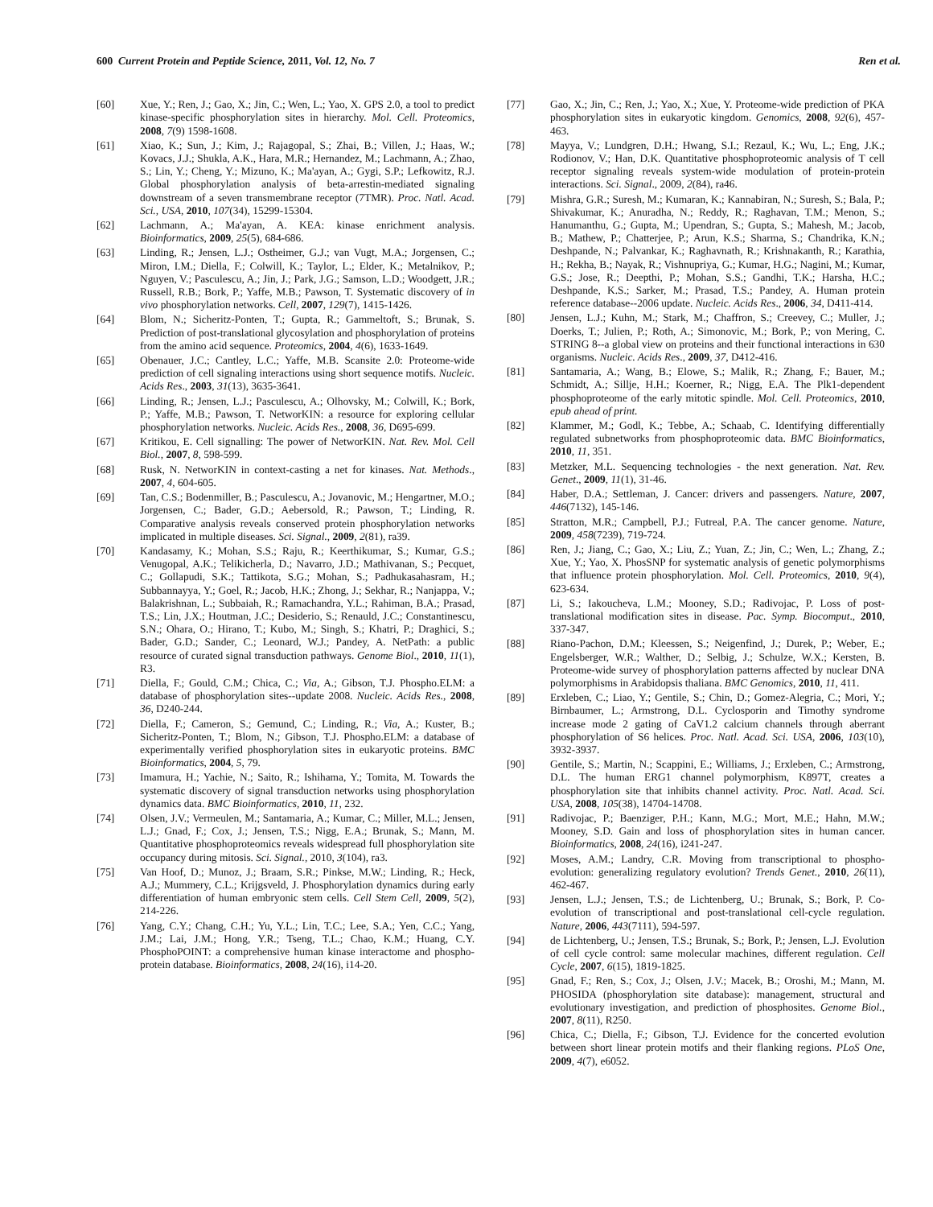600 Current Protein and Peptide Science, 2011, Vol. 12, No. 7 Ren et al.
[60] Xue, Y.; Ren, J.; Gao, X.; Jin, C.; Wen, L.; Yao, X. GPS 2.0, a tool to predict kinase-specific phosphorylation sites in hierarchy. Mol. Cell. Proteomics, 2008, 7(9) 1598-1608.
[61] Xiao, K.; Sun, J.; Kim, J.; Rajagopal, S.; Zhai, B.; Villen, J.; Haas, W.; Kovacs, J.J.; Shukla, A.K., Hara, M.R.; Hernandez, M.; Lachmann, A.; Zhao, S.; Lin, Y.; Cheng, Y.; Mizuno, K.; Ma'ayan, A.; Gygi, S.P.; Lefkowitz, R.J. Global phosphorylation analysis of beta-arrestin-mediated signaling downstream of a seven transmembrane receptor (7TMR). Proc. Natl. Acad. Sci., USA, 2010, 107(34), 15299-15304.
[62] Lachmann, A.; Ma'ayan, A. KEA: kinase enrichment analysis. Bioinformatics, 2009, 25(5), 684-686.
[63] Linding, R.; Jensen, L.J.; Ostheimer, G.J.; van Vugt, M.A.; Jorgensen, C.; Miron, I.M.; Diella, F.; Colwill, K.; Taylor, L.; Elder, K.; Metalnikov, P.; Nguyen, V.; Pasculescu, A.; Jin, J.; Park, J.G.; Samson, L.D.; Woodgett, J.R.; Russell, R.B.; Bork, P.; Yaffe, M.B.; Pawson, T. Systematic discovery of in vivo phosphorylation networks. Cell, 2007, 129(7), 1415-1426.
[64] Blom, N.; Sicheritz-Ponten, T.; Gupta, R.; Gammeltoft, S.; Brunak, S. Prediction of post-translational glycosylation and phosphorylation of proteins from the amino acid sequence. Proteomics, 2004, 4(6), 1633-1649.
[65] Obenauer, J.C.; Cantley, L.C.; Yaffe, M.B. Scansite 2.0: Proteome-wide prediction of cell signaling interactions using short sequence motifs. Nucleic. Acids Res., 2003, 31(13), 3635-3641.
[66] Linding, R.; Jensen, L.J.; Pasculescu, A.; Olhovsky, M.; Colwill, K.; Bork, P.; Yaffe, M.B.; Pawson, T. NetworKIN: a resource for exploring cellular phosphorylation networks. Nucleic. Acids Res., 2008, 36, D695-699.
[67] Kritikou, E. Cell signalling: The power of NetworKIN. Nat. Rev. Mol. Cell Biol., 2007, 8, 598-599.
[68] Rusk, N. NetworKIN in context-casting a net for kinases. Nat. Methods., 2007, 4, 604-605.
[69] Tan, C.S.; Bodenmiller, B.; Pasculescu, A.; Jovanovic, M.; Hengartner, M.O.; Jorgensen, C.; Bader, G.D.; Aebersold, R.; Pawson, T.; Linding, R. Comparative analysis reveals conserved protein phosphorylation networks implicated in multiple diseases. Sci. Signal., 2009, 2(81), ra39.
[70] Kandasamy, K.; Mohan, S.S.; Raju, R.; Keerthikumar, S.; Kumar, G.S.; Venugopal, A.K.; Telikicherla, D.; Navarro, J.D.; Mathivanan, S.; Pecquet, C.; Gollapudi, S.K.; Tattikota, S.G.; Mohan, S.; Padhukasahasram, H.; Subbannayya, Y.; Goel, R.; Jacob, H.K.; Zhong, J.; Sekhar, R.; Nanjappa, V.; Balakrishnan, L.; Subbaiah, R.; Ramachandra, Y.L.; Rahiman, B.A.; Prasad, T.S.; Lin, J.X.; Houtman, J.C.; Desiderio, S.; Renauld, J.C.; Constantinescu, S.N.; Ohara, O.; Hirano, T.; Kubo, M.; Singh, S.; Khatri, P.; Draghici, S.; Bader, G.D.; Sander, C.; Leonard, W.J.; Pandey, A. NetPath: a public resource of curated signal transduction pathways. Genome Biol., 2010, 11(1), R3.
[71] Diella, F.; Gould, C.M.; Chica, C.; Via, A.; Gibson, T.J. Phospho.ELM: a database of phosphorylation sites--update 2008. Nucleic. Acids Res., 2008, 36, D240-244.
[72] Diella, F.; Cameron, S.; Gemund, C.; Linding, R.; Via, A.; Kuster, B.; Sicheritz-Ponten, T.; Blom, N.; Gibson, T.J. Phospho.ELM: a database of experimentally verified phosphorylation sites in eukaryotic proteins. BMC Bioinformatics, 2004, 5, 79.
[73] Imamura, H.; Yachie, N.; Saito, R.; Ishihama, Y.; Tomita, M. Towards the systematic discovery of signal transduction networks using phosphorylation dynamics data. BMC Bioinformatics, 2010, 11, 232.
[74] Olsen, J.V.; Vermeulen, M.; Santamaria, A.; Kumar, C.; Miller, M.L.; Jensen, L.J.; Gnad, F.; Cox, J.; Jensen, T.S.; Nigg, E.A.; Brunak, S.; Mann, M. Quantitative phosphoproteomics reveals widespread full phosphorylation site occupancy during mitosis. Sci. Signal., 2010, 3(104), ra3.
[75] Van Hoof, D.; Munoz, J.; Braam, S.R.; Pinkse, M.W.; Linding, R.; Heck, A.J.; Mummery, C.L.; Krijgsveld, J. Phosphorylation dynamics during early differentiation of human embryonic stem cells. Cell Stem Cell, 2009, 5(2), 214-226.
[76] Yang, C.Y.; Chang, C.H.; Yu, Y.L.; Lin, T.C.; Lee, S.A.; Yen, C.C.; Yang, J.M.; Lai, J.M.; Hong, Y.R.; Tseng, T.L.; Chao, K.M.; Huang, C.Y. PhosphoPOINT: a comprehensive human kinase interactome and phospho-protein database. Bioinformatics, 2008, 24(16), i14-20.
[77] Gao, X.; Jin, C.; Ren, J.; Yao, X.; Xue, Y. Proteome-wide prediction of PKA phosphorylation sites in eukaryotic kingdom. Genomics, 2008, 92(6), 457-463.
[78] Mayya, V.; Lundgren, D.H.; Hwang, S.I.; Rezaul, K.; Wu, L.; Eng, J.K.; Rodionov, V.; Han, D.K. Quantitative phosphoproteomic analysis of T cell receptor signaling reveals system-wide modulation of protein-protein interactions. Sci. Signal., 2009, 2(84), ra46.
[79] Mishra, G.R.; Suresh, M.; Kumaran, K.; Kannabiran, N.; Suresh, S.; Bala, P.; Shivakumar, K.; Anuradha, N.; Reddy, R.; Raghavan, T.M.; Menon, S.; Hanumanthu, G.; Gupta, M.; Upendran, S.; Gupta, S.; Mahesh, M.; Jacob, B.; Mathew, P.; Chatterjee, P.; Arun, K.S.; Sharma, S.; Chandrika, K.N.; Deshpande, N.; Palvankar, K.; Raghavnath, R.; Krishnakanth, R.; Karathia, H.; Rekha, B.; Nayak, R.; Vishnupriya, G.; Kumar, H.G.; Nagini, M.; Kumar, G.S.; Jose, R.; Deepthi, P.; Mohan, S.S.; Gandhi, T.K.; Harsha, H.C.; Deshpande, K.S.; Sarker, M.; Prasad, T.S.; Pandey, A. Human protein reference database--2006 update. Nucleic. Acids Res., 2006, 34, D411-414.
[80] Jensen, L.J.; Kuhn, M.; Stark, M.; Chaffron, S.; Creevey, C.; Muller, J.; Doerks, T.; Julien, P.; Roth, A.; Simonovic, M.; Bork, P.; von Mering, C. STRING 8--a global view on proteins and their functional interactions in 630 organisms. Nucleic. Acids Res., 2009, 37, D412-416.
[81] Santamaria, A.; Wang, B.; Elowe, S.; Malik, R.; Zhang, F.; Bauer, M.; Schmidt, A.; Sillje, H.H.; Koerner, R.; Nigg, E.A. The Plk1-dependent phosphoproteome of the early mitotic spindle. Mol. Cell. Proteomics, 2010, epub ahead of print.
[82] Klammer, M.; Godl, K.; Tebbe, A.; Schaab, C. Identifying differentially regulated subnetworks from phosphoproteomic data. BMC Bioinformatics, 2010, 11, 351.
[83] Metzker, M.L. Sequencing technologies - the next generation. Nat. Rev. Genet., 2009, 11(1), 31-46.
[84] Haber, D.A.; Settleman, J. Cancer: drivers and passengers. Nature, 2007, 446(7132), 145-146.
[85] Stratton, M.R.; Campbell, P.J.; Futreal, P.A. The cancer genome. Nature, 2009, 458(7239), 719-724.
[86] Ren, J.; Jiang, C.; Gao, X.; Liu, Z.; Yuan, Z.; Jin, C.; Wen, L.; Zhang, Z.; Xue, Y.; Yao, X. PhosSNP for systematic analysis of genetic polymorphisms that influence protein phosphorylation. Mol. Cell. Proteomics, 2010, 9(4), 623-634.
[87] Li, S.; Iakoucheva, L.M.; Mooney, S.D.; Radivojac, P. Loss of post-translational modification sites in disease. Pac. Symp. Biocomput., 2010, 337-347.
[88] Riano-Pachon, D.M.; Kleessen, S.; Neigenfind, J.; Durek, P.; Weber, E.; Engelsberger, W.R.; Walther, D.; Selbig, J.; Schulze, W.X.; Kersten, B. Proteome-wide survey of phosphorylation patterns affected by nuclear DNA polymorphisms in Arabidopsis thaliana. BMC Genomics, 2010, 11, 411.
[89] Erxleben, C.; Liao, Y.; Gentile, S.; Chin, D.; Gomez-Alegria, C.; Mori, Y.; Birnbaumer, L.; Armstrong, D.L. Cyclosporin and Timothy syndrome increase mode 2 gating of CaV1.2 calcium channels through aberrant phosphorylation of S6 helices. Proc. Natl. Acad. Sci. USA, 2006, 103(10), 3932-3937.
[90] Gentile, S.; Martin, N.; Scappini, E.; Williams, J.; Erxleben, C.; Armstrong, D.L. The human ERG1 channel polymorphism, K897T, creates a phosphorylation site that inhibits channel activity. Proc. Natl. Acad. Sci. USA, 2008, 105(38), 14704-14708.
[91] Radivojac, P.; Baenziger, P.H.; Kann, M.G.; Mort, M.E.; Hahn, M.W.; Mooney, S.D. Gain and loss of phosphorylation sites in human cancer. Bioinformatics, 2008, 24(16), i241-247.
[92] Moses, A.M.; Landry, C.R. Moving from transcriptional to phospho-evolution: generalizing regulatory evolution? Trends Genet., 2010, 26(11), 462-467.
[93] Jensen, L.J.; Jensen, T.S.; de Lichtenberg, U.; Brunak, S.; Bork, P. Co-evolution of transcriptional and post-translational cell-cycle regulation. Nature, 2006, 443(7111), 594-597.
[94] de Lichtenberg, U.; Jensen, T.S.; Brunak, S.; Bork, P.; Jensen, L.J. Evolution of cell cycle control: same molecular machines, different regulation. Cell Cycle, 2007, 6(15), 1819-1825.
[95] Gnad, F.; Ren, S.; Cox, J.; Olsen, J.V.; Macek, B.; Oroshi, M.; Mann, M. PHOSIDA (phosphorylation site database): management, structural and evolutionary investigation, and prediction of phosphosites. Genome Biol., 2007, 8(11), R250.
[96] Chica, C.; Diella, F.; Gibson, T.J. Evidence for the concerted evolution between short linear protein motifs and their flanking regions. PLoS One, 2009, 4(7), e6052.